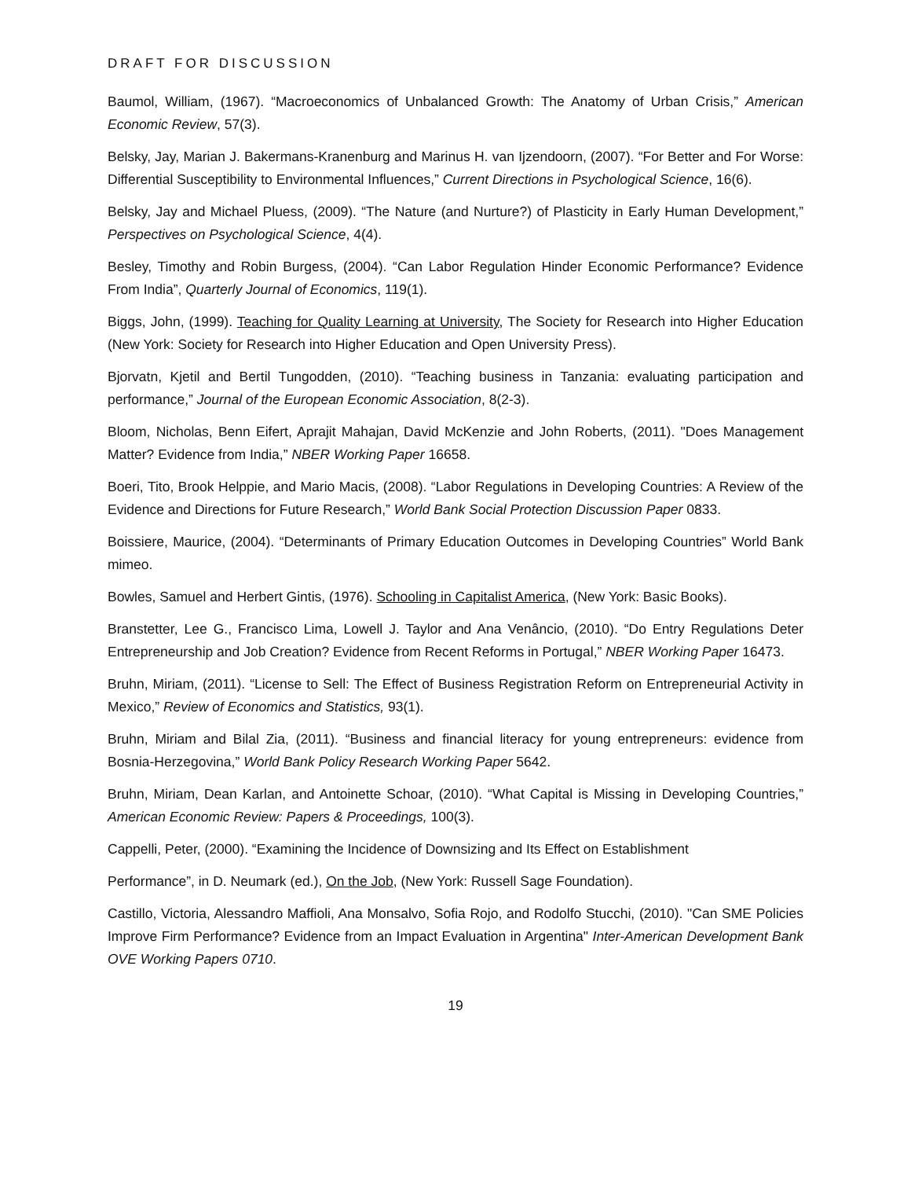DRAFT FOR DISCUSSION
Baumol, William, (1967). “Macroeconomics of Unbalanced Growth: The Anatomy of Urban Crisis,” American Economic Review, 57(3).
Belsky, Jay, Marian J. Bakermans-Kranenburg and Marinus H. van Ijzendoorn, (2007). “For Better and For Worse: Differential Susceptibility to Environmental Influences,” Current Directions in Psychological Science, 16(6).
Belsky, Jay and Michael Pluess, (2009). “The Nature (and Nurture?) of Plasticity in Early Human Development,” Perspectives on Psychological Science, 4(4).
Besley, Timothy and Robin Burgess, (2004). “Can Labor Regulation Hinder Economic Performance? Evidence From India”, Quarterly Journal of Economics, 119(1).
Biggs, John, (1999). Teaching for Quality Learning at University, The Society for Research into Higher Education (New York: Society for Research into Higher Education and Open University Press).
Bjorvatn, Kjetil and Bertil Tungodden, (2010). “Teaching business in Tanzania: evaluating participation and performance,” Journal of the European Economic Association, 8(2-3).
Bloom, Nicholas, Benn Eifert, Aprajit Mahajan, David McKenzie and John Roberts, (2011). "Does Management Matter? Evidence from India,” NBER Working Paper 16658.
Boeri, Tito, Brook Helppie, and Mario Macis, (2008). “Labor Regulations in Developing Countries: A Review of the Evidence and Directions for Future Research,” World Bank Social Protection Discussion Paper 0833.
Boissiere, Maurice, (2004). “Determinants of Primary Education Outcomes in Developing Countries” World Bank mimeo.
Bowles, Samuel and Herbert Gintis, (1976). Schooling in Capitalist America, (New York: Basic Books).
Branstetter, Lee G., Francisco Lima, Lowell J. Taylor and Ana Venâncio, (2010). “Do Entry Regulations Deter Entrepreneurship and Job Creation? Evidence from Recent Reforms in Portugal,” NBER Working Paper 16473.
Bruhn, Miriam, (2011). “License to Sell: The Effect of Business Registration Reform on Entrepreneurial Activity in Mexico,” Review of Economics and Statistics, 93(1).
Bruhn, Miriam and Bilal Zia, (2011). “Business and financial literacy for young entrepreneurs: evidence from Bosnia-Herzegovina,” World Bank Policy Research Working Paper 5642.
Bruhn, Miriam, Dean Karlan, and Antoinette Schoar, (2010). “What Capital is Missing in Developing Countries,” American Economic Review: Papers & Proceedings, 100(3).
Cappelli, Peter, (2000). “Examining the Incidence of Downsizing and Its Effect on Establishment
Performance”, in D. Neumark (ed.), On the Job, (New York: Russell Sage Foundation).
Castillo, Victoria, Alessandro Maffioli, Ana Monsalvo, Sofia Rojo, and Rodolfo Stucchi, (2010). "Can SME Policies Improve Firm Performance? Evidence from an Impact Evaluation in Argentina" Inter-American Development Bank OVE Working Papers 0710.
19